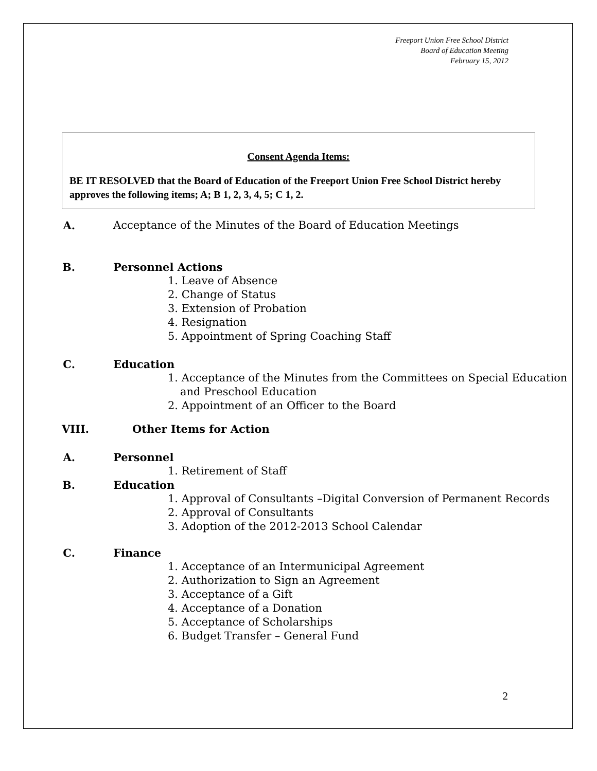Freeport Union Free School District
Board of Education Meeting
February 15, 2012
Consent Agenda Items:
BE IT RESOLVED that the Board of Education of the Freeport Union Free School District hereby approves the following items; A; B 1, 2, 3, 4, 5; C 1, 2.
A. Acceptance of the Minutes of the Board of Education Meetings
B. Personnel Actions
1. Leave of Absence
2. Change of Status
3. Extension of Probation
4. Resignation
5. Appointment of Spring Coaching Staff
C. Education
1. Acceptance of the Minutes from the Committees on Special Education and Preschool Education
2. Appointment of an Officer to the Board
VIII. Other Items for Action
A. Personnel
1. Retirement of Staff
B. Education
1. Approval of Consultants –Digital Conversion of Permanent Records
2. Approval of Consultants
3. Adoption of the 2012-2013 School Calendar
C. Finance
1. Acceptance of an Intermunicipal Agreement
2. Authorization to Sign an Agreement
3. Acceptance of a Gift
4. Acceptance of a Donation
5. Acceptance of Scholarships
6. Budget Transfer – General Fund
2